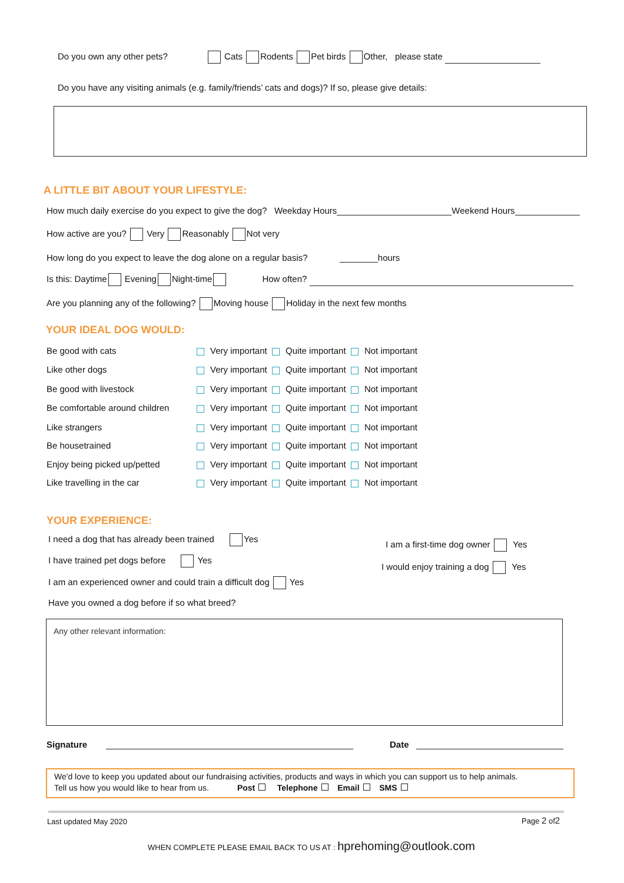Do you own any other pets? Cats Rodents Pet birds Other, please state
Do you have any visiting animals (e.g. family/friends’ cats and dogs)? If so, please give details:
A LITTLE BIT ABOUT YOUR LIFESTYLE:
How much daily exercise do you expect to give the dog? Weekday Hours Weekend Hours
How active are you? Very Reasonably Not very
How long do you expect to leave the dog alone on a regular basis? hours
Is this: Daytime Evening Night-time How often?
Are you planning any of the following? Moving house Holiday in the next few months
YOUR IDEAL DOG WOULD:
Be good with cats Very important Quite important Not important
Like other dogs Very important Quite important Not important
Be good with livestock Very important Quite important Not important
Be comfortable around children Very important Quite important Not important
Like strangers Very important Quite important Not important
Be housetrained Very important Quite important Not important
Enjoy being picked up/petted Very important Quite important Not important
Like travelling in the car Very important Quite important Not important
YOUR EXPERIENCE:
I need a dog that has already been trained Yes
I am a first-time dog owner Yes
I have trained pet dogs before Yes
I would enjoy training a dog Yes
I am an experienced owner and could train a difficult dog Yes
Have you owned a dog before if so what breed?
Any other relevant information:
Signature Date
We'd love to keep you updated about our fundraising activities, products and ways in which you can support us to help animals.
Tell us how you would like to hear from us. Post Telephone Email SMS
Last updated May 2020 Page 2 of2
WHEN COMPLETE PLEASE EMAIL BACK TO US AT : hprehoming@outlook.com